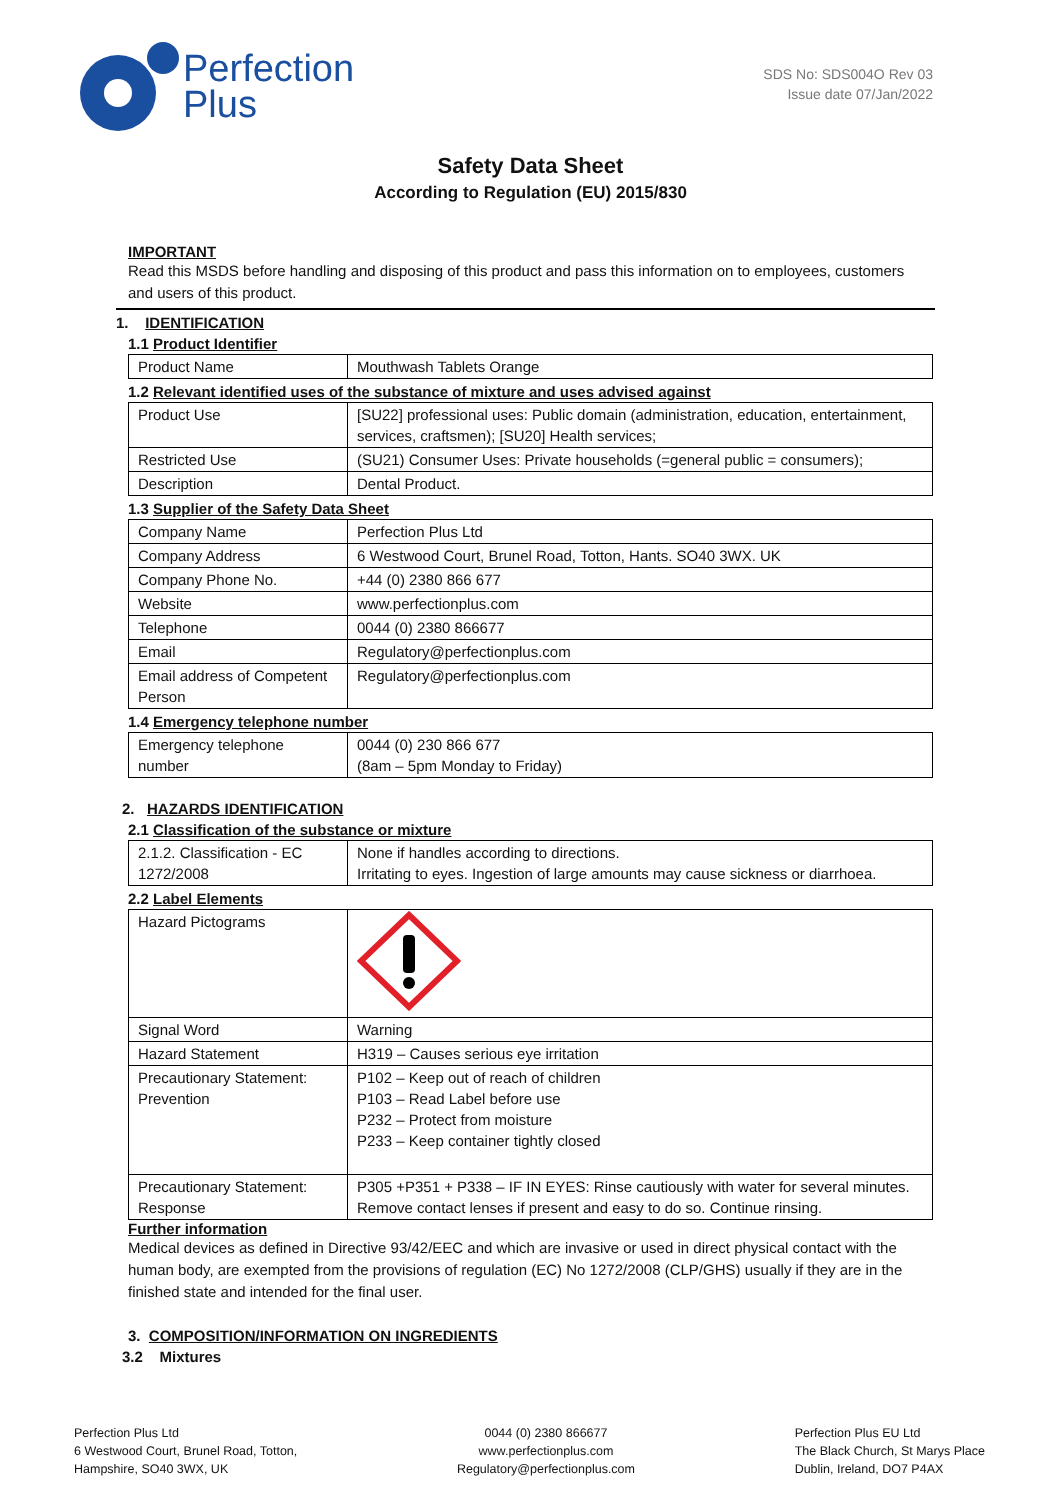Perfection
Plus
SDS No: SDS004O Rev 03
Issue date 07/Jan/2022
Safety Data Sheet
According to Regulation (EU) 2015/830
IMPORTANT
Read this MSDS before handling and disposing of this product and pass this information on to employees, customers and users of this product.
1. IDENTIFICATION
1.1 Product Identifier
| Product Name | Mouthwash Tablets Orange |
1.2 Relevant identified uses of the substance of mixture and uses advised against
| Product Use | [SU22] professional uses: Public domain (administration, education, entertainment, services, craftsmen); [SU20] Health services; |
| Restricted Use | (SU21) Consumer Uses: Private households (=general public = consumers); |
| Description | Dental Product. |
1.3 Supplier of the Safety Data Sheet
| Company Name | Perfection Plus Ltd |
| Company Address | 6 Westwood Court, Brunel Road, Totton, Hants. SO40 3WX. UK |
| Company Phone No. | +44 (0) 2380 866 677 |
| Website | www.perfectionplus.com |
| Telephone | 0044 (0) 2380 866677 |
| Email | Regulatory@perfectionplus.com |
| Email address of Competent Person | Regulatory@perfectionplus.com |
1.4 Emergency telephone number
| Emergency telephone number | 0044 (0) 230 866 677 (8am – 5pm Monday to Friday) |
2. HAZARDS IDENTIFICATION
2.1 Classification of the substance or mixture
| 2.1.2. Classification - EC 1272/2008 | None if handles according to directions. Irritating to eyes. Ingestion of large amounts may cause sickness or diarrhoea. |
2.2 Label Elements
| Hazard Pictograms | |
| Signal Word | Warning |
| Hazard Statement | H319 – Causes serious eye irritation |
| Precautionary Statement: Prevention | P102 – Keep out of reach of children P103 – Read Label before use P232 – Protect from moisture P233 – Keep container tightly closed |
| Precautionary Statement: Response | P305 +P351 + P338 – IF IN EYES: Rinse cautiously with water for several minutes. Remove contact lenses if present and easy to do so. Continue rinsing. |
Further information
Medical devices as defined in Directive 93/42/EEC and which are invasive or used in direct physical contact with the human body, are exempted from the provisions of regulation (EC) No 1272/2008 (CLP/GHS) usually if they are in the finished state and intended for the final user.
3. COMPOSITION/INFORMATION ON INGREDIENTS
3.2 Mixtures
Perfection Plus Ltd
6 Westwood Court, Brunel Road, Totton,
Hampshire, SO40 3WX, UK
0044 (0) 2380 866677
www.perfectionplus.com
Regulatory@perfectionplus.com
Perfection Plus EU Ltd
The Black Church, St Marys Place
Dublin, Ireland, DO7 P4AX